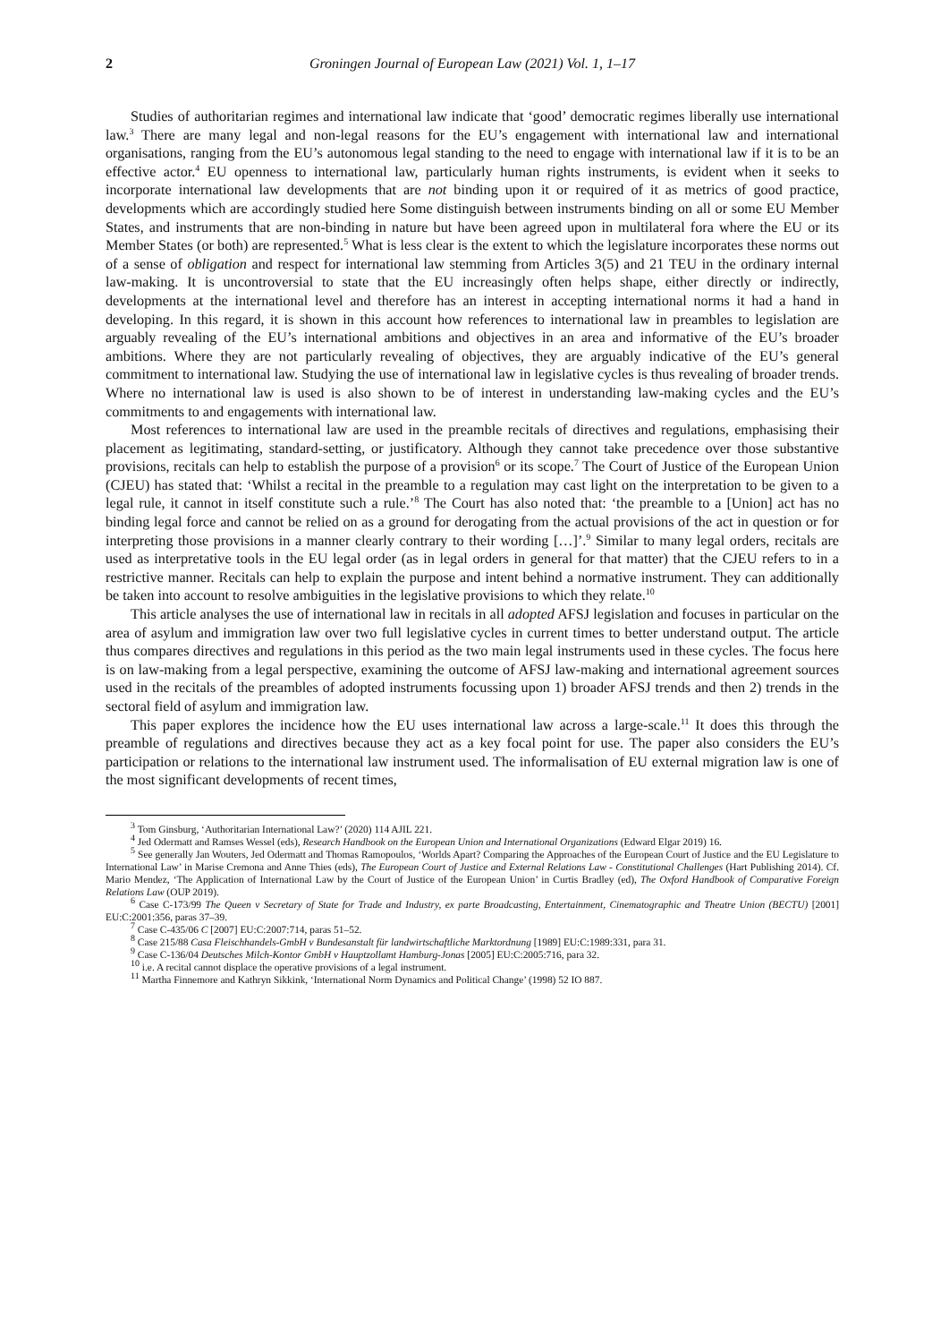2 Groningen Journal of European Law (2021) Vol. 1, 1–17
Studies of authoritarian regimes and international law indicate that ‘good’ democratic regimes liberally use international law.<sup>3</sup> There are many legal and non-legal reasons for the EU’s engagement with international law and international organisations, ranging from the EU’s autonomous legal standing to the need to engage with international law if it is to be an effective actor.<sup>4</sup> EU openness to international law, particularly human rights instruments, is evident when it seeks to incorporate international law developments that are not binding upon it or required of it as metrics of good practice, developments which are accordingly studied here Some distinguish between instruments binding on all or some EU Member States, and instruments that are non-binding in nature but have been agreed upon in multilateral fora where the EU or its Member States (or both) are represented.<sup>5</sup> What is less clear is the extent to which the legislature incorporates these norms out of a sense of obligation and respect for international law stemming from Articles 3(5) and 21 TEU in the ordinary internal law-making. It is uncontroversial to state that the EU increasingly often helps shape, either directly or indirectly, developments at the international level and therefore has an interest in accepting international norms it had a hand in developing. In this regard, it is shown in this account how references to international law in preambles to legislation are arguably revealing of the EU’s international ambitions and objectives in an area and informative of the EU’s broader ambitions. Where they are not particularly revealing of objectives, they are arguably indicative of the EU’s general commitment to international law. Studying the use of international law in legislative cycles is thus revealing of broader trends. Where no international law is used is also shown to be of interest in understanding law-making cycles and the EU’s commitments to and engagements with international law.
Most references to international law are used in the preamble recitals of directives and regulations, emphasising their placement as legitimating, standard-setting, or justificatory. Although they cannot take precedence over those substantive provisions, recitals can help to establish the purpose of a provision<sup>6</sup> or its scope.<sup>7</sup> The Court of Justice of the European Union (CJEU) has stated that: ‘Whilst a recital in the preamble to a regulation may cast light on the interpretation to be given to a legal rule, it cannot in itself constitute such a rule.’<sup>8</sup> The Court has also noted that: ‘the preamble to a [Union] act has no binding legal force and cannot be relied on as a ground for derogating from the actual provisions of the act in question or for interpreting those provisions in a manner clearly contrary to their wording […]’.<sup>9</sup> Similar to many legal orders, recitals are used as interpretative tools in the EU legal order (as in legal orders in general for that matter) that the CJEU refers to in a restrictive manner. Recitals can help to explain the purpose and intent behind a normative instrument. They can additionally be taken into account to resolve ambiguities in the legislative provisions to which they relate.<sup>10</sup>
This article analyses the use of international law in recitals in all adopted AFSJ legislation and focuses in particular on the area of asylum and immigration law over two full legislative cycles in current times to better understand output. The article thus compares directives and regulations in this period as the two main legal instruments used in these cycles. The focus here is on law-making from a legal perspective, examining the outcome of AFSJ law-making and international agreement sources used in the recitals of the preambles of adopted instruments focussing upon 1) broader AFSJ trends and then 2) trends in the sectoral field of asylum and immigration law.
This paper explores the incidence how the EU uses international law across a large-scale.<sup>11</sup> It does this through the preamble of regulations and directives because they act as a key focal point for use. The paper also considers the EU’s participation or relations to the international law instrument used. The informalisation of EU external migration law is one of the most significant developments of recent times,
<sup>3</sup> Tom Ginsburg, ‘Authoritarian International Law?’ (2020) 114 AJIL 221.
<sup>4</sup> Jed Odermatt and Ramses Wessel (eds), Research Handbook on the European Union and International Organizations (Edward Elgar 2019) 16.
<sup>5</sup> See generally Jan Wouters, Jed Odermatt and Thomas Ramopoulos, ‘Worlds Apart? Comparing the Approaches of the European Court of Justice and the EU Legislature to International Law’ in Marise Cremona and Anne Thies (eds), The European Court of Justice and External Relations Law - Constitutional Challenges (Hart Publishing 2014). Cf. Mario Mendez, ‘The Application of International Law by the Court of Justice of the European Union’ in Curtis Bradley (ed), The Oxford Handbook of Comparative Foreign Relations Law (OUP 2019).
<sup>6</sup> Case C-173/99 The Queen v Secretary of State for Trade and Industry, ex parte Broadcasting, Entertainment, Cinematographic and Theatre Union (BECTU) [2001] EU:C:2001:356, paras 37–39.
<sup>7</sup> Case C-435/06 C [2007] EU:C:2007:714, paras 51–52.
<sup>8</sup> Case 215/88 Casa Fleischhandels-GmbH v Bundesanstalt für landwirtschaftliche Marktordnung [1989] EU:C:1989:331, para 31.
<sup>9</sup> Case C-136/04 Deutsches Milch-Kontor GmbH v Hauptzollamt Hamburg-Jonas [2005] EU:C:2005:716, para 32.
<sup>10</sup> i.e. A recital cannot displace the operative provisions of a legal instrument.
<sup>11</sup> Martha Finnemore and Kathryn Sikkink, ‘International Norm Dynamics and Political Change’ (1998) 52 IO 887.